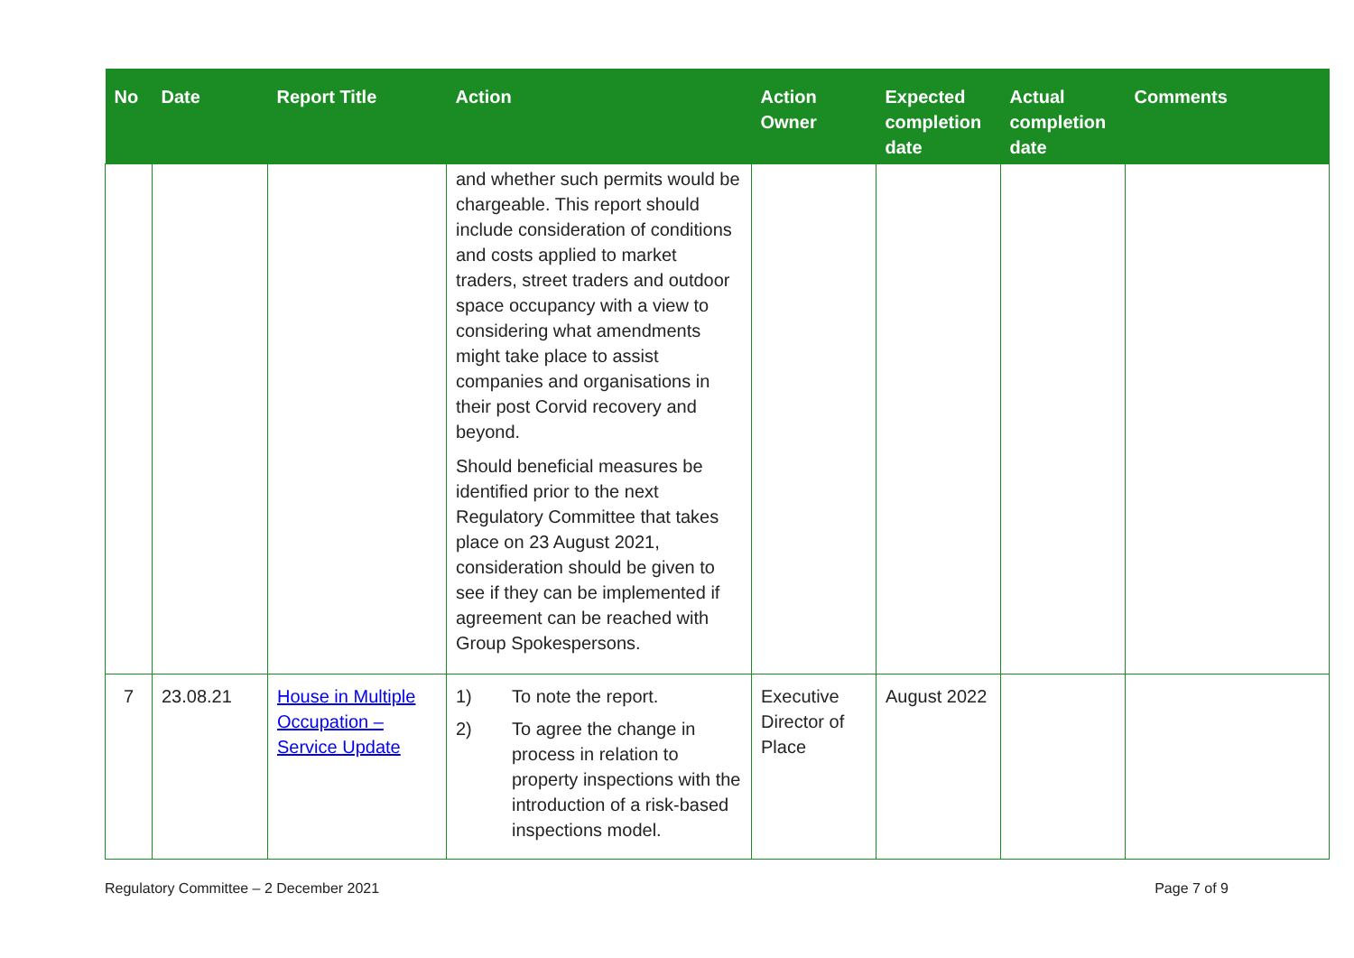| No | Date | Report Title | Action | Action Owner | Expected completion date | Actual completion date | Comments |
| --- | --- | --- | --- | --- | --- | --- | --- |
| | | | and whether such permits would be chargeable. This report should include consideration of conditions and costs applied to market traders, street traders and outdoor space occupancy with a view to considering what amendments might take place to assist companies and organisations in their post Corvid recovery and beyond. Should beneficial measures be identified prior to the next Regulatory Committee that takes place on 23 August 2021, consideration should be given to see if they can be implemented if agreement can be reached with Group Spokespersons. | | | | |
| 7 | 23.08.21 | House in Multiple Occupation – Service Update | 1) To note the report. 2) To agree the change in process in relation to property inspections with the introduction of a risk-based inspections model. | Executive Director of Place | August 2022 | | |
Regulatory Committee – 2 December 2021 Page 7 of 9